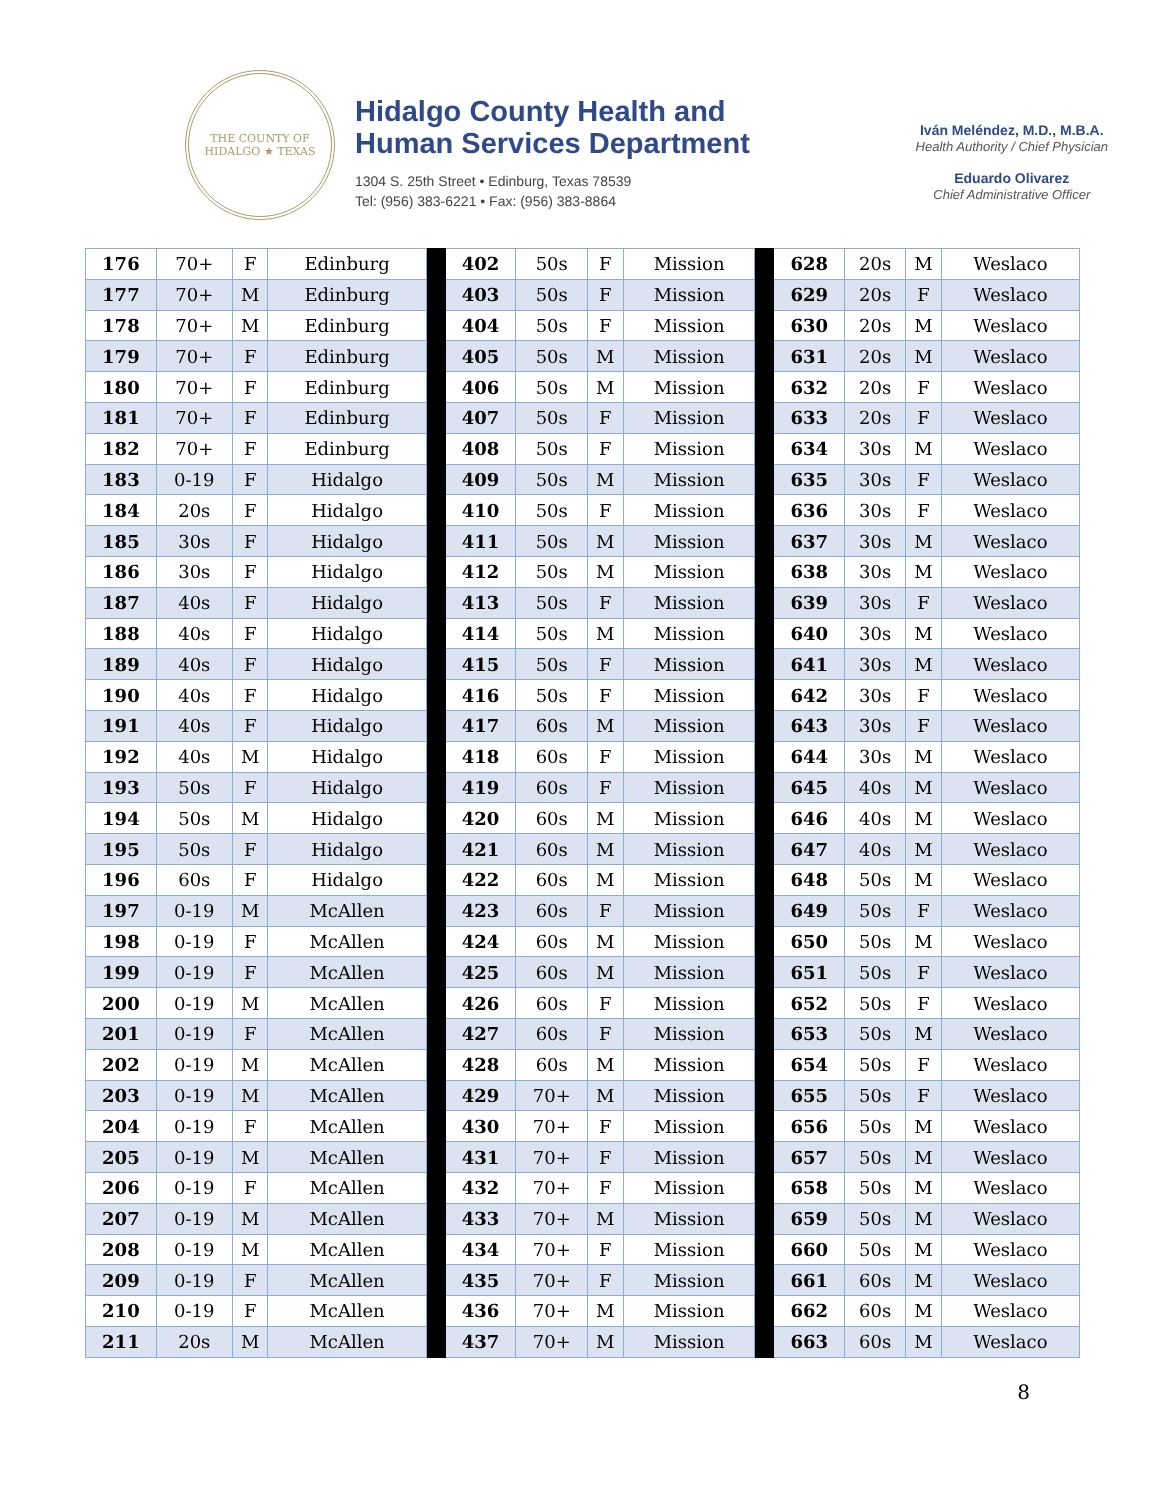THE COUNTY OF HIDALGO ★ TEXAS
Hidalgo County Health and
Human Services Department
1304 S. 25th Street • Edinburg, Texas 78539
Tel: (956) 383-6221 • Fax: (956) 383-8864
Iván Meléndez, M.D., M.B.A.
Health Authority / Chief Physician
Eduardo Olivarez
Chief Administrative Officer
| 176 | 70+ | F | Edinburg | | 402 | 50s | F | Mission | | 628 | 20s | M | Weslaco |
| 177 | 70+ | M | Edinburg | | 403 | 50s | F | Mission | | 629 | 20s | F | Weslaco |
| 178 | 70+ | M | Edinburg | | 404 | 50s | F | Mission | | 630 | 20s | M | Weslaco |
| 179 | 70+ | F | Edinburg | | 405 | 50s | M | Mission | | 631 | 20s | M | Weslaco |
| 180 | 70+ | F | Edinburg | | 406 | 50s | M | Mission | | 632 | 20s | F | Weslaco |
| 181 | 70+ | F | Edinburg | | 407 | 50s | F | Mission | | 633 | 20s | F | Weslaco |
| 182 | 70+ | F | Edinburg | | 408 | 50s | F | Mission | | 634 | 30s | M | Weslaco |
| 183 | 0-19 | F | Hidalgo | | 409 | 50s | M | Mission | | 635 | 30s | F | Weslaco |
| 184 | 20s | F | Hidalgo | | 410 | 50s | F | Mission | | 636 | 30s | F | Weslaco |
| 185 | 30s | F | Hidalgo | | 411 | 50s | M | Mission | | 637 | 30s | M | Weslaco |
| 186 | 30s | F | Hidalgo | | 412 | 50s | M | Mission | | 638 | 30s | M | Weslaco |
| 187 | 40s | F | Hidalgo | | 413 | 50s | F | Mission | | 639 | 30s | F | Weslaco |
| 188 | 40s | F | Hidalgo | | 414 | 50s | M | Mission | | 640 | 30s | M | Weslaco |
| 189 | 40s | F | Hidalgo | | 415 | 50s | F | Mission | | 641 | 30s | M | Weslaco |
| 190 | 40s | F | Hidalgo | | 416 | 50s | F | Mission | | 642 | 30s | F | Weslaco |
| 191 | 40s | F | Hidalgo | | 417 | 60s | M | Mission | | 643 | 30s | F | Weslaco |
| 192 | 40s | M | Hidalgo | | 418 | 60s | F | Mission | | 644 | 30s | M | Weslaco |
| 193 | 50s | F | Hidalgo | | 419 | 60s | F | Mission | | 645 | 40s | M | Weslaco |
| 194 | 50s | M | Hidalgo | | 420 | 60s | M | Mission | | 646 | 40s | M | Weslaco |
| 195 | 50s | F | Hidalgo | | 421 | 60s | M | Mission | | 647 | 40s | M | Weslaco |
| 196 | 60s | F | Hidalgo | | 422 | 60s | M | Mission | | 648 | 50s | M | Weslaco |
| 197 | 0-19 | M | McAllen | | 423 | 60s | F | Mission | | 649 | 50s | F | Weslaco |
| 198 | 0-19 | F | McAllen | | 424 | 60s | M | Mission | | 650 | 50s | M | Weslaco |
| 199 | 0-19 | F | McAllen | | 425 | 60s | M | Mission | | 651 | 50s | F | Weslaco |
| 200 | 0-19 | M | McAllen | | 426 | 60s | F | Mission | | 652 | 50s | F | Weslaco |
| 201 | 0-19 | F | McAllen | | 427 | 60s | F | Mission | | 653 | 50s | M | Weslaco |
| 202 | 0-19 | M | McAllen | | 428 | 60s | M | Mission | | 654 | 50s | F | Weslaco |
| 203 | 0-19 | M | McAllen | | 429 | 70+ | M | Mission | | 655 | 50s | F | Weslaco |
| 204 | 0-19 | F | McAllen | | 430 | 70+ | F | Mission | | 656 | 50s | M | Weslaco |
| 205 | 0-19 | M | McAllen | | 431 | 70+ | F | Mission | | 657 | 50s | M | Weslaco |
| 206 | 0-19 | F | McAllen | | 432 | 70+ | F | Mission | | 658 | 50s | M | Weslaco |
| 207 | 0-19 | M | McAllen | | 433 | 70+ | M | Mission | | 659 | 50s | M | Weslaco |
| 208 | 0-19 | M | McAllen | | 434 | 70+ | F | Mission | | 660 | 50s | M | Weslaco |
| 209 | 0-19 | F | McAllen | | 435 | 70+ | F | Mission | | 661 | 60s | M | Weslaco |
| 210 | 0-19 | F | McAllen | | 436 | 70+ | M | Mission | | 662 | 60s | M | Weslaco |
| 211 | 20s | M | McAllen | | 437 | 70+ | M | Mission | | 663 | 60s | M | Weslaco |
8